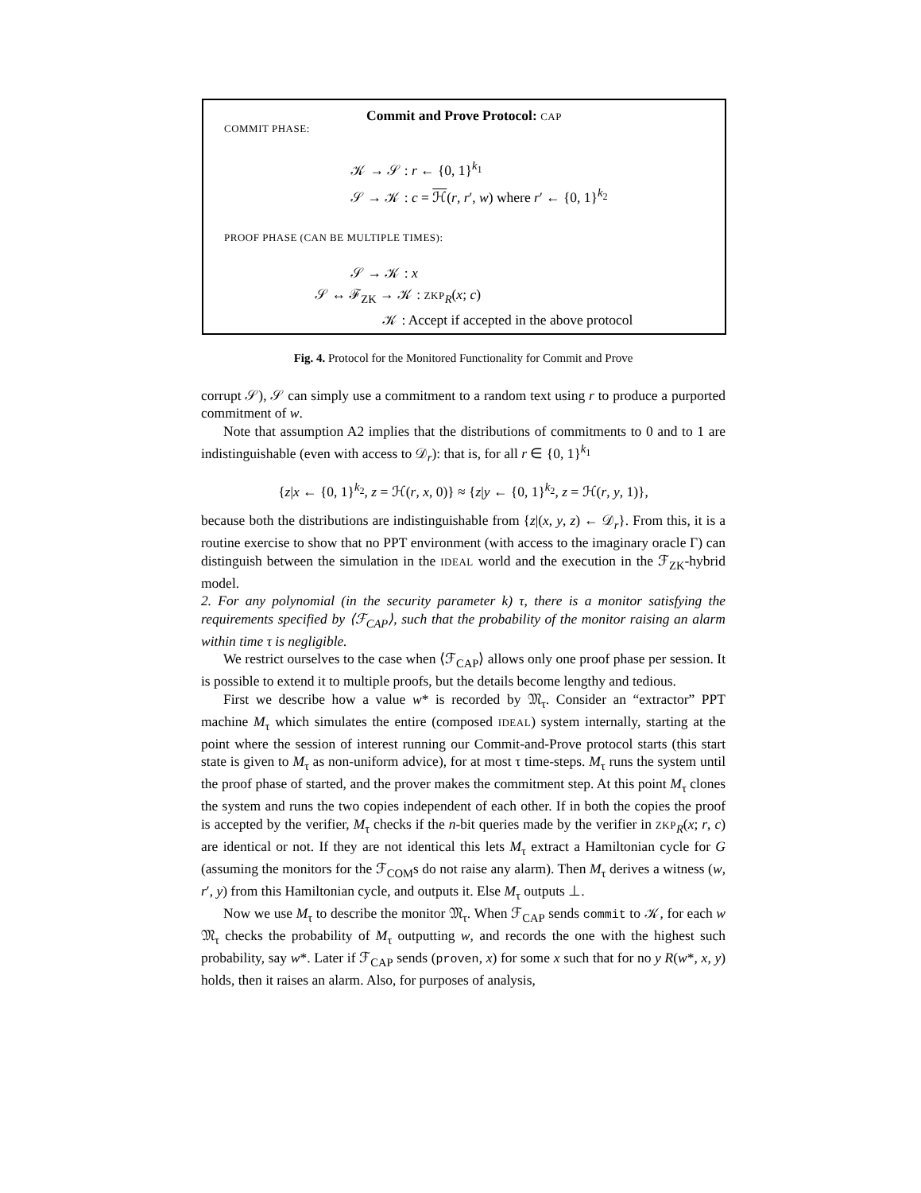Commit and Prove Protocol: CAP
COMMIT PHASE:
𝒦 → 𝒮 : r ← {0, 1}<sup>k<sub>1</sub></sup>
𝒮 → 𝒦 : c = ℋ(r, r′, w) where r′ ← {0, 1}<sup>k<sub>2</sub></sup>
PROOF PHASE (CAN BE MULTIPLE TIMES):
𝒮 → 𝒦 : x
𝒮 ↔ ℱ<sub>ZK</sub> → 𝒦 : ZKP<sub>R</sub>(x; c)
𝒦 : Accept if accepted in the above protocol
Fig. 4. Protocol for the Monitored Functionality for Commit and Prove
corrupt 𝒮), 𝒮 can simply use a commitment to a random text using r to produce a purported commitment of w.
Note that assumption A2 implies that the distributions of commitments to 0 and to 1 are indistinguishable (even with access to 𝒟<sub>r</sub>): that is, for all r ∈ {0, 1}<sup>k<sub>1</sub></sup>
{z|x ← {0, 1}<sup>k<sub>2</sub></sup>, z = ℋ(r, x, 0)} ≈ {z|y ← {0, 1}<sup>k<sub>2</sub></sup>, z = ℋ(r, y, 1)},
because both the distributions are indistinguishable from {z|(x, y, z) ← 𝒟<sub>r</sub>}. From this, it is a routine exercise to show that no PPT environment (with access to the imaginary oracle Γ) can distinguish between the simulation in the IDEAL world and the execution in the ℱ<sub>ZK</sub>-hybrid model.
2. For any polynomial (in the security parameter k) τ, there is a monitor satisfying the requirements specified by ⟨ℱ<sub>CAP</sub>⟩, such that the probability of the monitor raising an alarm within time τ is negligible.
We restrict ourselves to the case when ⟨ℱ<sub>CAP</sub>⟩ allows only one proof phase per session. It is possible to extend it to multiple proofs, but the details become lengthy and tedious.
First we describe how a value w* is recorded by 𝔐<sub>τ</sub>. Consider an “extractor” PPT machine M<sub>τ</sub> which simulates the entire (composed IDEAL) system internally, starting at the point where the session of interest running our Commit-and-Prove protocol starts (this start state is given to M<sub>τ</sub> as non-uniform advice), for at most τ time-steps. M<sub>τ</sub> runs the system until the proof phase of started, and the prover makes the commitment step. At this point M<sub>τ</sub> clones the system and runs the two copies independent of each other. If in both the copies the proof is accepted by the verifier, M<sub>τ</sub> checks if the n-bit queries made by the verifier in ZKP<sub>R</sub>(x; r, c) are identical or not. If they are not identical this lets M<sub>τ</sub> extract a Hamiltonian cycle for G (assuming the monitors for the ℱ<sub>COM</sub>s do not raise any alarm). Then M<sub>τ</sub> derives a witness (w, r′, y) from this Hamiltonian cycle, and outputs it. Else M<sub>τ</sub> outputs ⊥.
Now we use M<sub>τ</sub> to describe the monitor 𝔐<sub>τ</sub>. When ℱ<sub>CAP</sub> sends commit to 𝒦, for each w 𝔐<sub>τ</sub> checks the probability of M<sub>τ</sub> outputting w, and records the one with the highest such probability, say w*. Later if ℱ<sub>CAP</sub> sends (proven, x) for some x such that for no y R(w*, x, y) holds, then it raises an alarm. Also, for purposes of analysis,